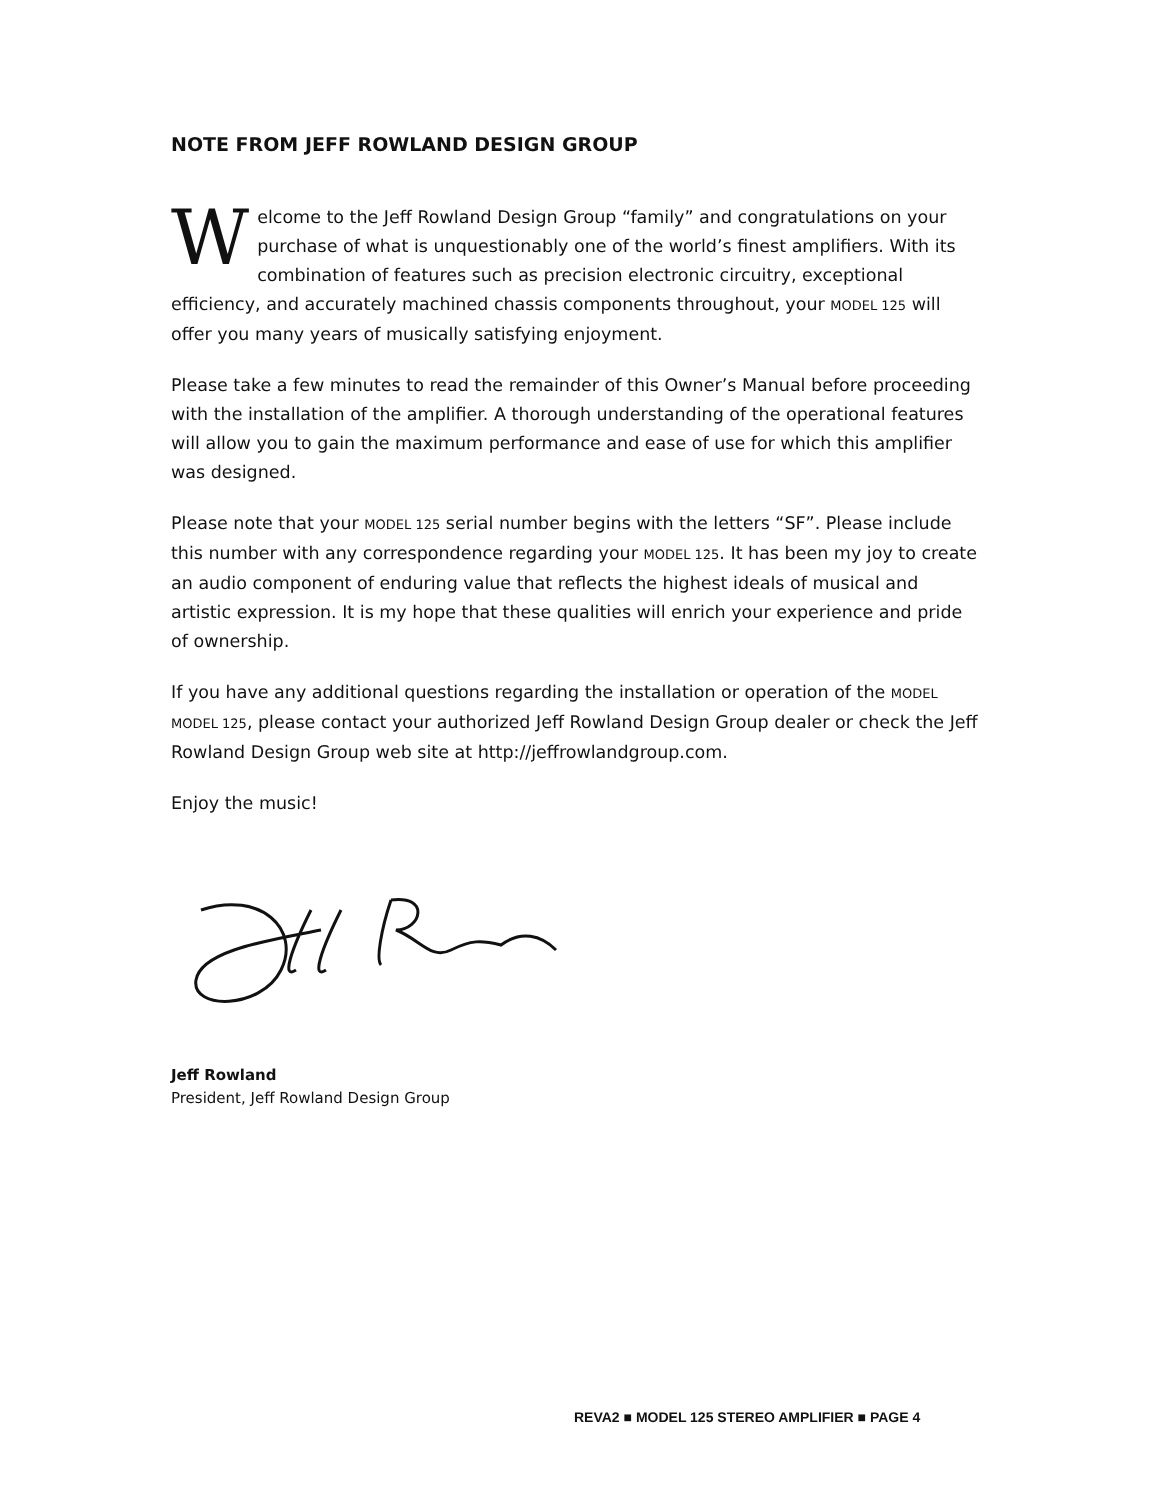NOTE FROM JEFF ROWLAND DESIGN GROUP
Welcome to the Jeff Rowland Design Group “family” and congratulations on your purchase of what is unquestionably one of the world’s finest amplifiers. With its combination of features such as precision electronic circuitry, exceptional efficiency, and accurately machined chassis components throughout, your MODEL 125 will offer you many years of musically satisfying enjoyment.
Please take a few minutes to read the remainder of this Owner’s Manual before proceeding with the installation of the amplifier. A thorough understanding of the operational features will allow you to gain the maximum performance and ease of use for which this amplifier was designed.
Please note that your MODEL 125 serial number begins with the letters “SF”. Please include this number with any correspondence regarding your MODEL 125. It has been my joy to create an audio component of enduring value that reflects the highest ideals of musical and artistic expression. It is my hope that these qualities will enrich your experience and pride of ownership.
If you have any additional questions regarding the installation or operation of the MODEL MODEL 125, please contact your authorized Jeff Rowland Design Group dealer or check the Jeff Rowland Design Group web site at http://jeffrowlandgroup.com.
Enjoy the music!
Jeff Rowland
President, Jeff Rowland Design Group
REVA2 ■ MODEL 125 STEREO AMPLIFIER ■ PAGE 4